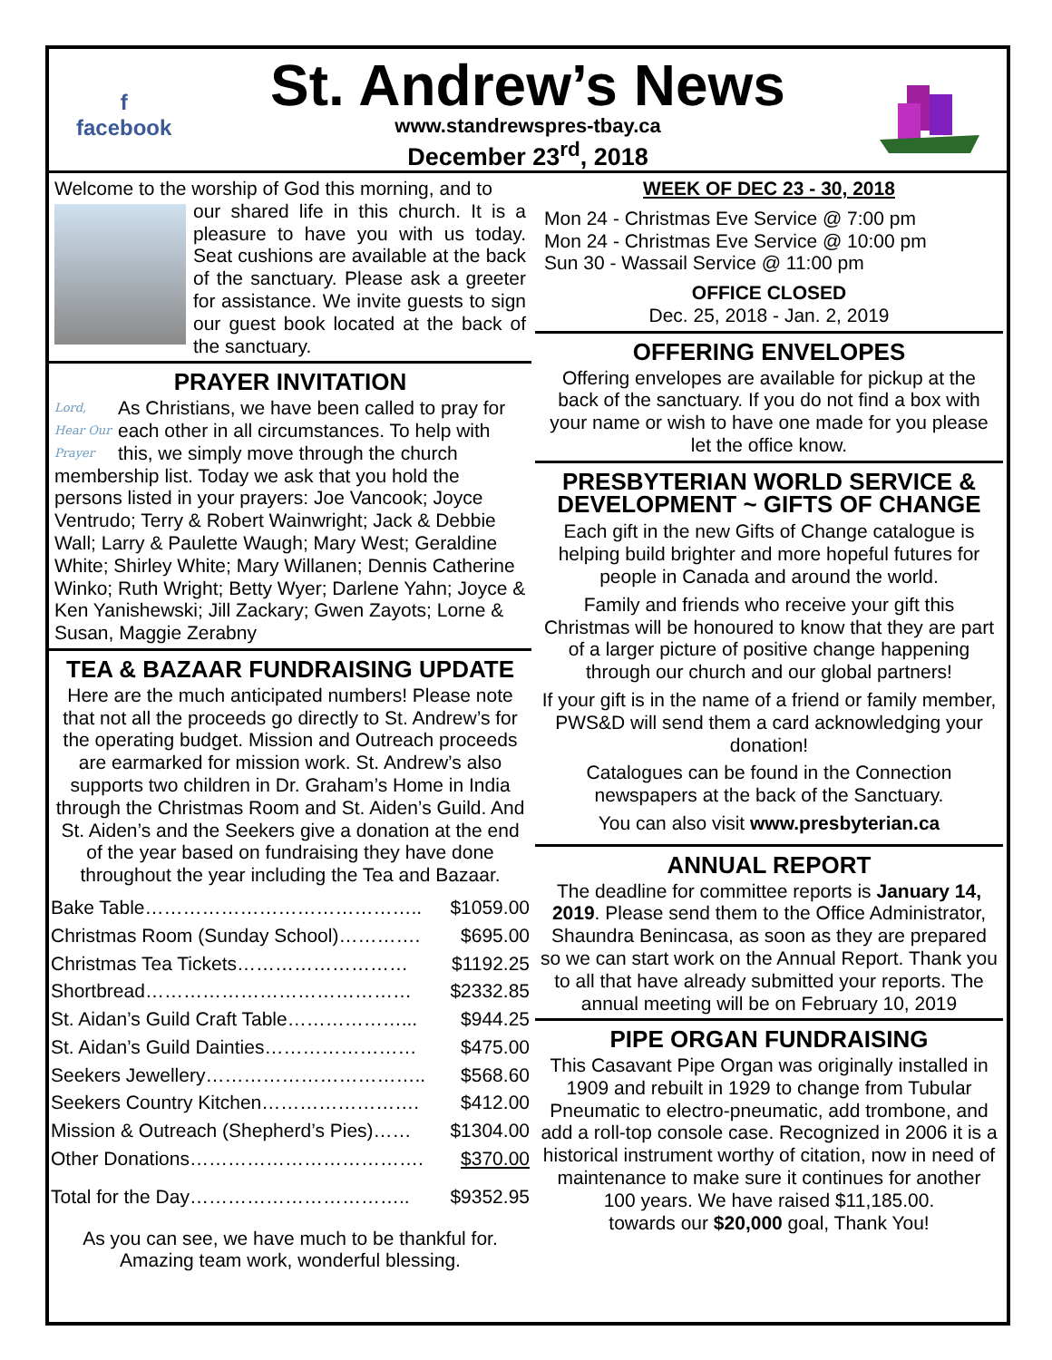f
facebook
St. Andrew’s News
www.standrewspres-tbay.ca
December 23<sup>rd</sup>, 2018
Welcome to the worship of God this morning, and to
our shared life in this church. It is a pleasure to have you with us today. Seat cushions are available at the back of the sanctuary. Please ask a greeter for assistance. We invite guests to sign our guest book located at the back of the sanctuary.
PRAYER INVITATION
Lord, Hear Our Prayer As Christians, we have been called to pray for each other in all circumstances. To help with this, we simply move through the church membership list. Today we ask that you hold the persons listed in your prayers: Joe Vancook; Joyce Ventrudo; Terry & Robert Wainwright; Jack & Debbie Wall; Larry & Paulette Waugh; Mary West; Geraldine White; Shirley White; Mary Willanen; Dennis Catherine Winko; Ruth Wright; Betty Wyer; Darlene Yahn; Joyce & Ken Yanishewski; Jill Zackary; Gwen Zayots; Lorne & Susan, Maggie Zerabny
TEA & BAZAAR FUNDRAISING UPDATE
Here are the much anticipated numbers! Please note that not all the proceeds go directly to St. Andrew’s for the operating budget. Mission and Outreach proceeds are earmarked for mission work. St. Andrew’s also supports two children in Dr. Graham’s Home in India through the Christmas Room and St. Aiden’s Guild. And St. Aiden’s and the Seekers give a donation at the end of the year based on fundraising they have done throughout the year including the Tea and Bazaar.
| Bake Table…………………………………….. | $1059.00 |
| Christmas Room (Sunday School)…………. | $695.00 |
| Christmas Tea Tickets……………………… | $1192.25 |
| Shortbread…………………………………… | $2332.85 |
| St. Aidan’s Guild Craft Table………………... | $944.25 |
| St. Aidan’s Guild Dainties…………………… | $475.00 |
| Seekers Jewellery…………………………….. | $568.60 |
| Seekers Country Kitchen……………………. | $412.00 |
| Mission & Outreach (Shepherd’s Pies)…… | $1304.00 |
| Other Donations………………………………. | $370.00 |
| Total for the Day…………………………….. | $9352.95 |
As you can see, we have much to be thankful for. Amazing team work, wonderful blessing.
WEEK OF DEC 23 - 30, 2018
Mon 24 - Christmas Eve Service @ 7:00 pm
Mon 24 - Christmas Eve Service @ 10:00 pm
Sun 30 - Wassail Service @ 11:00 pm
OFFICE CLOSED
Dec. 25, 2018 - Jan. 2, 2019
OFFERING ENVELOPES
Offering envelopes are available for pickup at the back of the sanctuary. If you do not find a box with your name or wish to have one made for you please let the office know.
PRESBYTERIAN WORLD SERVICE & DEVELOPMENT ~ GIFTS OF CHANGE
Each gift in the new Gifts of Change catalogue is helping build brighter and more hopeful futures for people in Canada and around the world.
Family and friends who receive your gift this Christmas will be honoured to know that they are part of a larger picture of positive change happening through our church and our global partners!
If your gift is in the name of a friend or family member, PWS&D will send them a card acknowledging your donation!
Catalogues can be found in the Connection newspapers at the back of the Sanctuary.
You can also visit www.presbyterian.ca
ANNUAL REPORT
The deadline for committee reports is January 14, 2019. Please send them to the Office Administrator, Shaundra Benincasa, as soon as they are prepared so we can start work on the Annual Report. Thank you to all that have already submitted your reports. The annual meeting will be on February 10, 2019
PIPE ORGAN FUNDRAISING
This Casavant Pipe Organ was originally installed in 1909 and rebuilt in 1929 to change from Tubular Pneumatic to electro-pneumatic, add trombone, and add a roll-top console case. Recognized in 2006 it is a historical instrument worthy of citation, now in need of maintenance to make sure it continues for another 100 years. We have raised $11,185.00.
towards our $20,000 goal, Thank You!